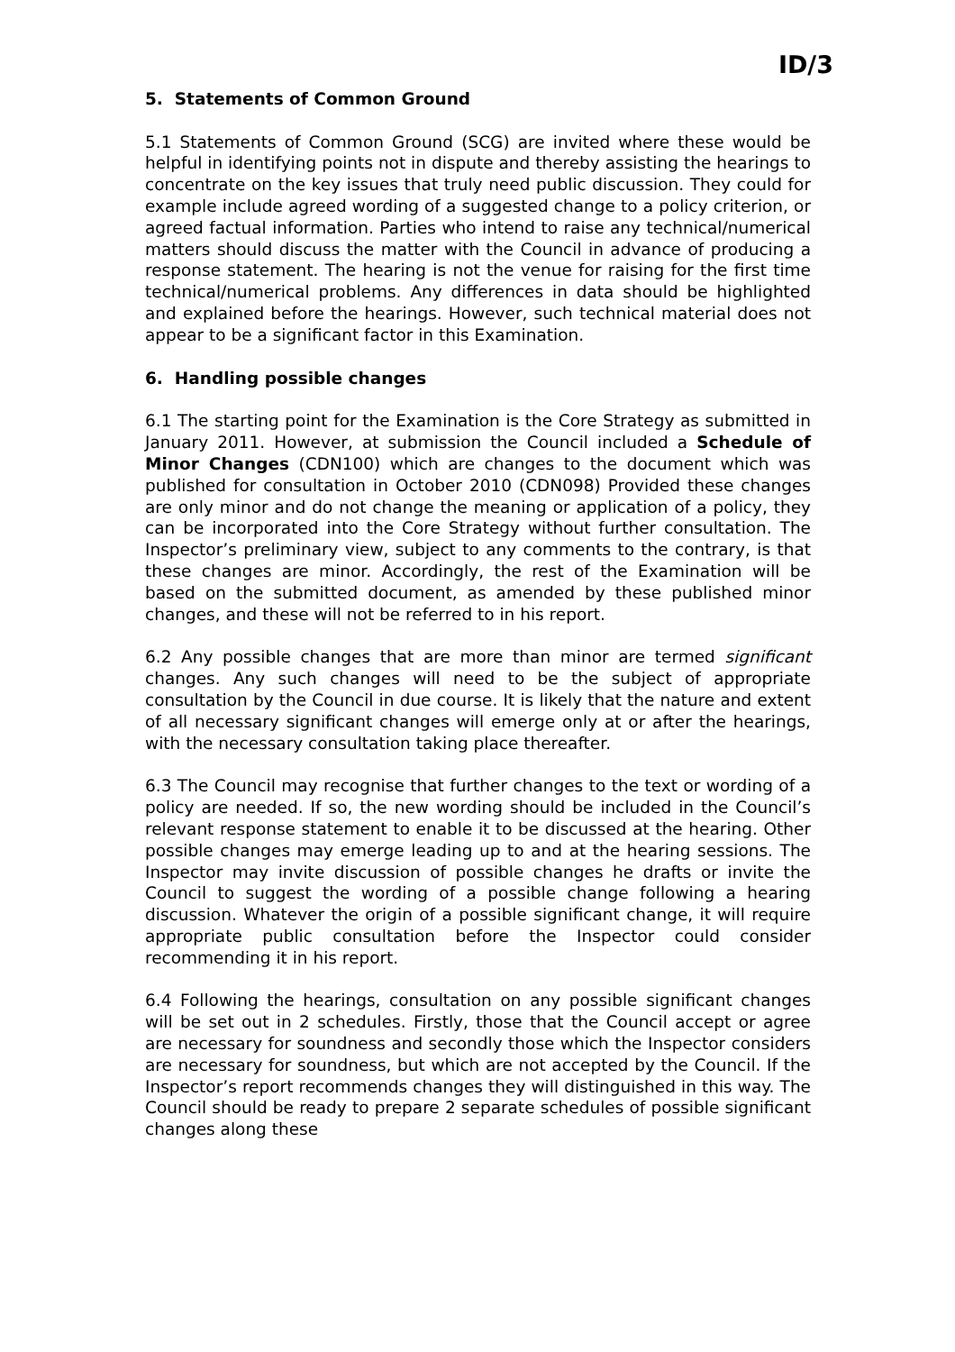ID/3
5. Statements of Common Ground
5.1 Statements of Common Ground (SCG) are invited where these would be helpful in identifying points not in dispute and thereby assisting the hearings to concentrate on the key issues that truly need public discussion. They could for example include agreed wording of a suggested change to a policy criterion, or agreed factual information. Parties who intend to raise any technical/numerical matters should discuss the matter with the Council in advance of producing a response statement. The hearing is not the venue for raising for the first time technical/numerical problems. Any differences in data should be highlighted and explained before the hearings. However, such technical material does not appear to be a significant factor in this Examination.
6. Handling possible changes
6.1 The starting point for the Examination is the Core Strategy as submitted in January 2011. However, at submission the Council included a Schedule of Minor Changes (CDN100) which are changes to the document which was published for consultation in October 2010 (CDN098) Provided these changes are only minor and do not change the meaning or application of a policy, they can be incorporated into the Core Strategy without further consultation. The Inspector’s preliminary view, subject to any comments to the contrary, is that these changes are minor. Accordingly, the rest of the Examination will be based on the submitted document, as amended by these published minor changes, and these will not be referred to in his report.
6.2 Any possible changes that are more than minor are termed significant changes. Any such changes will need to be the subject of appropriate consultation by the Council in due course. It is likely that the nature and extent of all necessary significant changes will emerge only at or after the hearings, with the necessary consultation taking place thereafter.
6.3 The Council may recognise that further changes to the text or wording of a policy are needed. If so, the new wording should be included in the Council’s relevant response statement to enable it to be discussed at the hearing. Other possible changes may emerge leading up to and at the hearing sessions. The Inspector may invite discussion of possible changes he drafts or invite the Council to suggest the wording of a possible change following a hearing discussion. Whatever the origin of a possible significant change, it will require appropriate public consultation before the Inspector could consider recommending it in his report.
6.4 Following the hearings, consultation on any possible significant changes will be set out in 2 schedules. Firstly, those that the Council accept or agree are necessary for soundness and secondly those which the Inspector considers are necessary for soundness, but which are not accepted by the Council. If the Inspector’s report recommends changes they will distinguished in this way. The Council should be ready to prepare 2 separate schedules of possible significant changes along these